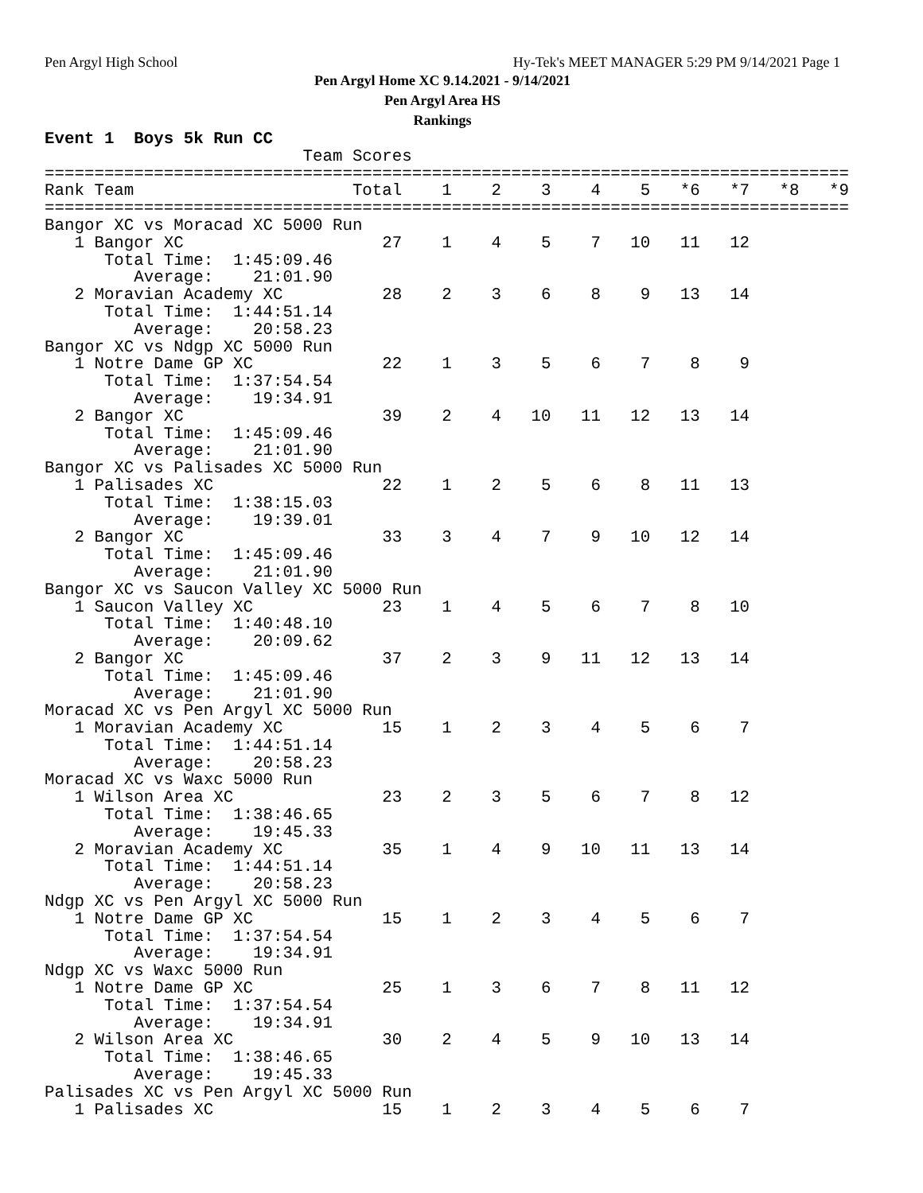Pen Argyl High School Hy-Tek's MEET MANAGER 5:29 PM 9/14/2021 Page 1
Pen Argyl Home XC 9.14.2021 - 9/14/2021
Pen Argyl Area HS
Rankings
Event 1  Boys 5k Run CC
                          Team Scores
=================================================================================
Rank Team                      Total    1    2    3    4    5   *6   *7   *8   *9
=================================================================================
Bangor XC vs Moracad XC 5000 Run
   1 Bangor XC                    27    1    4    5    7   10   11   12
      Total Time:  1:45:09.46
         Average:    21:01.90
   2 Moravian Academy XC          28    2    3    6    8    9   13   14
      Total Time:  1:44:51.14
         Average:    20:58.23
Bangor XC vs Ndgp XC 5000 Run
   1 Notre Dame GP XC             22    1    3    5    6    7    8    9
      Total Time:  1:37:54.54
         Average:    19:34.91
   2 Bangor XC                    39    2    4   10   11   12   13   14
      Total Time:  1:45:09.46
         Average:    21:01.90
Bangor XC vs Palisades XC 5000 Run
   1 Palisades XC                 22    1    2    5    6    8   11   13
      Total Time:  1:38:15.03
         Average:    19:39.01
   2 Bangor XC                    33    3    4    7    9   10   12   14
      Total Time:  1:45:09.46
         Average:    21:01.90
Bangor XC vs Saucon Valley XC 5000 Run
   1 Saucon Valley XC             23    1    4    5    6    7    8   10
      Total Time:  1:40:48.10
         Average:    20:09.62
   2 Bangor XC                    37    2    3    9   11   12   13   14
      Total Time:  1:45:09.46
         Average:    21:01.90
Moracad XC vs Pen Argyl XC 5000 Run
   1 Moravian Academy XC          15    1    2    3    4    5    6    7
      Total Time:  1:44:51.14
         Average:    20:58.23
Moracad XC vs Waxc 5000 Run
   1 Wilson Area XC               23    2    3    5    6    7    8   12
      Total Time:  1:38:46.65
         Average:    19:45.33
   2 Moravian Academy XC          35    1    4    9   10   11   13   14
      Total Time:  1:44:51.14
         Average:    20:58.23
Ndgp XC vs Pen Argyl XC 5000 Run
   1 Notre Dame GP XC             15    1    2    3    4    5    6    7
      Total Time:  1:37:54.54
         Average:    19:34.91
Ndgp XC vs Waxc 5000 Run
   1 Notre Dame GP XC             25    1    3    6    7    8   11   12
      Total Time:  1:37:54.54
         Average:    19:34.91
   2 Wilson Area XC               30    2    4    5    9   10   13   14
      Total Time:  1:38:46.65
         Average:    19:45.33
Palisades XC vs Pen Argyl XC 5000 Run
   1 Palisades XC                 15    1    2    3    4    5    6    7